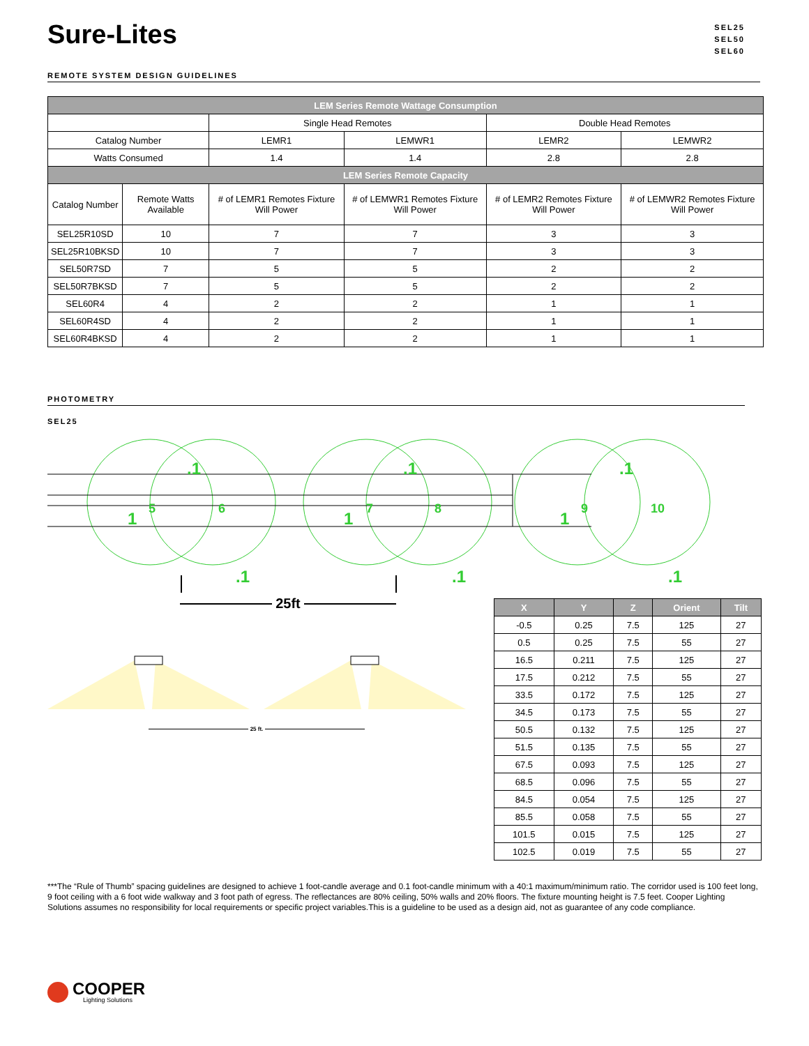Sure-Lites
SEL25
SEL50
SEL60
REMOTE SYSTEM DESIGN GUIDELINES
| LEM Series Remote Wattage Consumption | | | | | |
| | | Single Head Remotes | | Double Head Remotes | |
| Catalog Number | | LEMR1 | LEMWR1 | LEMR2 | LEMWR2 |
| Watts Consumed | | 1.4 | 1.4 | 2.8 | 2.8 |
| LEM Series Remote Capacity | | | | | |
| Catalog Number | Remote Watts Available | # of LEMR1 Remotes Fixture Will Power | # of LEMWR1 Remotes Fixture Will Power | # of LEMR2 Remotes Fixture Will Power | # of LEMWR2 Remotes Fixture Will Power |
| SEL25R10SD | 10 | 7 | 7 | 3 | 3 |
| SEL25R10BKSD | 10 | 7 | 7 | 3 | 3 |
| SEL50R7SD | 7 | 5 | 5 | 2 | 2 |
| SEL50R7BKSD | 7 | 5 | 5 | 2 | 2 |
| SEL60R4 | 4 | 2 | 2 | 1 | 1 |
| SEL60R4SD | 4 | 2 | 2 | 1 | 1 |
| SEL60R4BKSD | 4 | 2 | 2 | 1 | 1 |
PHOTOMETRY
SEL25
.1
.1
.1
.1
.1
.1
1
1
1
5
6
7
8
9
10
25ft
25 ft.
| X | Y | Z | Orient | Tilt |
| --- | --- | --- | --- | --- |
| -0.5 | 0.25 | 7.5 | 125 | 27 |
| 0.5 | 0.25 | 7.5 | 55 | 27 |
| 16.5 | 0.211 | 7.5 | 125 | 27 |
| 17.5 | 0.212 | 7.5 | 55 | 27 |
| 33.5 | 0.172 | 7.5 | 125 | 27 |
| 34.5 | 0.173 | 7.5 | 55 | 27 |
| 50.5 | 0.132 | 7.5 | 125 | 27 |
| 51.5 | 0.135 | 7.5 | 55 | 27 |
| 67.5 | 0.093 | 7.5 | 125 | 27 |
| 68.5 | 0.096 | 7.5 | 55 | 27 |
| 84.5 | 0.054 | 7.5 | 125 | 27 |
| 85.5 | 0.058 | 7.5 | 55 | 27 |
| 101.5 | 0.015 | 7.5 | 125 | 27 |
| 102.5 | 0.019 | 7.5 | 55 | 27 |
***The “Rule of Thumb” spacing guidelines are designed to achieve 1 foot-candle average and 0.1 foot-candle minimum with a 40:1 maximum/minimum ratio. The corridor used is 100 feet long, 9 foot ceiling with a 6 foot wide walkway and 3 foot path of egress. The reflectances are 80% ceiling, 50% walls and 20% floors. The fixture mounting height is 7.5 feet. Cooper Lighting Solutions assumes no responsibility for local requirements or specific project variables.This is a guideline to be used as a design aid, not as guarantee of any code compliance.
COOPER
Lighting Solutions